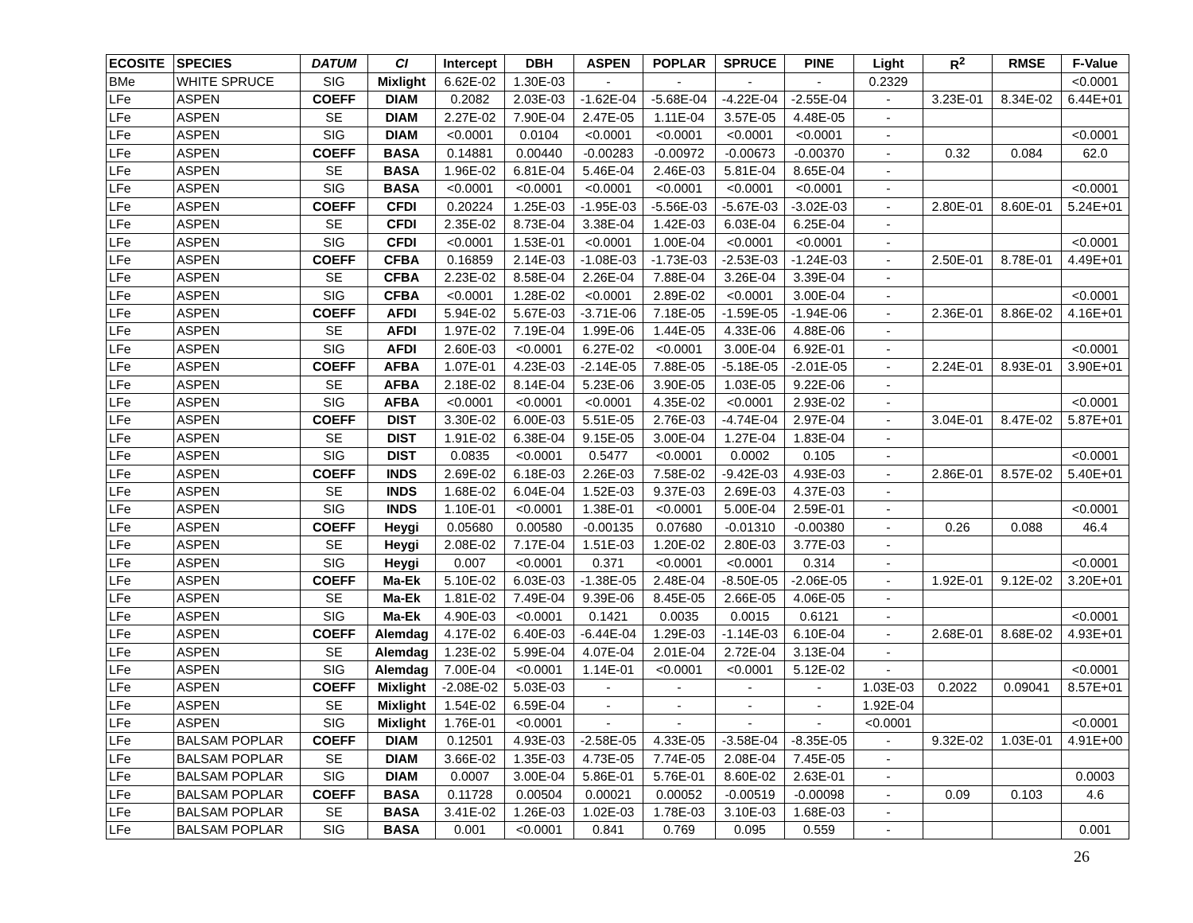| ECOSITE | SPECIES | DATUM | CI | Intercept | DBH | ASPEN | POPLAR | SPRUCE | PINE | Light | R<sup>2</sup> | RMSE | F-Value |
| --- | --- | --- | --- | --- | --- | --- | --- | --- | --- | --- | --- | --- | --- |
| BMe | WHITE SPRUCE | SIG | Mixlight | 6.62E-02 | 1.30E-03 | - | - | - | - | 0.2329 | | | <0.0001 |
| LFe | ASPEN | COEFF | DIAM | 0.2082 | 2.03E-03 | -1.62E-04 | -5.68E-04 | -4.22E-04 | -2.55E-04 | - | 3.23E-01 | 8.34E-02 | 6.44E+01 |
| LFe | ASPEN | SE | DIAM | 2.27E-02 | 7.90E-04 | 2.47E-05 | 1.11E-04 | 3.57E-05 | 4.48E-05 | - | | | |
| LFe | ASPEN | SIG | DIAM | <0.0001 | 0.0104 | <0.0001 | <0.0001 | <0.0001 | <0.0001 | - | | | <0.0001 |
| LFe | ASPEN | COEFF | BASA | 0.14881 | 0.00440 | -0.00283 | -0.00972 | -0.00673 | -0.00370 | - | 0.32 | 0.084 | 62.0 |
| LFe | ASPEN | SE | BASA | 1.96E-02 | 6.81E-04 | 5.46E-04 | 2.46E-03 | 5.81E-04 | 8.65E-04 | - | | | |
| LFe | ASPEN | SIG | BASA | <0.0001 | <0.0001 | <0.0001 | <0.0001 | <0.0001 | <0.0001 | - | | | <0.0001 |
| LFe | ASPEN | COEFF | CFDI | 0.20224 | 1.25E-03 | -1.95E-03 | -5.56E-03 | -5.67E-03 | -3.02E-03 | - | 2.80E-01 | 8.60E-01 | 5.24E+01 |
| LFe | ASPEN | SE | CFDI | 2.35E-02 | 8.73E-04 | 3.38E-04 | 1.42E-03 | 6.03E-04 | 6.25E-04 | - | | | |
| LFe | ASPEN | SIG | CFDI | <0.0001 | 1.53E-01 | <0.0001 | 1.00E-04 | <0.0001 | <0.0001 | - | | | <0.0001 |
| LFe | ASPEN | COEFF | CFBA | 0.16859 | 2.14E-03 | -1.08E-03 | -1.73E-03 | -2.53E-03 | -1.24E-03 | - | 2.50E-01 | 8.78E-01 | 4.49E+01 |
| LFe | ASPEN | SE | CFBA | 2.23E-02 | 8.58E-04 | 2.26E-04 | 7.88E-04 | 3.26E-04 | 3.39E-04 | - | | | |
| LFe | ASPEN | SIG | CFBA | <0.0001 | 1.28E-02 | <0.0001 | 2.89E-02 | <0.0001 | 3.00E-04 | - | | | <0.0001 |
| LFe | ASPEN | COEFF | AFDI | 5.94E-02 | 5.67E-03 | -3.71E-06 | 7.18E-05 | -1.59E-05 | -1.94E-06 | - | 2.36E-01 | 8.86E-02 | 4.16E+01 |
| LFe | ASPEN | SE | AFDI | 1.97E-02 | 7.19E-04 | 1.99E-06 | 1.44E-05 | 4.33E-06 | 4.88E-06 | - | | | |
| LFe | ASPEN | SIG | AFDI | 2.60E-03 | <0.0001 | 6.27E-02 | <0.0001 | 3.00E-04 | 6.92E-01 | - | | | <0.0001 |
| LFe | ASPEN | COEFF | AFBA | 1.07E-01 | 4.23E-03 | -2.14E-05 | 7.88E-05 | -5.18E-05 | -2.01E-05 | - | 2.24E-01 | 8.93E-01 | 3.90E+01 |
| LFe | ASPEN | SE | AFBA | 2.18E-02 | 8.14E-04 | 5.23E-06 | 3.90E-05 | 1.03E-05 | 9.22E-06 | - | | | |
| LFe | ASPEN | SIG | AFBA | <0.0001 | <0.0001 | <0.0001 | 4.35E-02 | <0.0001 | 2.93E-02 | - | | | <0.0001 |
| LFe | ASPEN | COEFF | DIST | 3.30E-02 | 6.00E-03 | 5.51E-05 | 2.76E-03 | -4.74E-04 | 2.97E-04 | - | 3.04E-01 | 8.47E-02 | 5.87E+01 |
| LFe | ASPEN | SE | DIST | 1.91E-02 | 6.38E-04 | 9.15E-05 | 3.00E-04 | 1.27E-04 | 1.83E-04 | - | | | |
| LFe | ASPEN | SIG | DIST | 0.0835 | <0.0001 | 0.5477 | <0.0001 | 0.0002 | 0.105 | - | | | <0.0001 |
| LFe | ASPEN | COEFF | INDS | 2.69E-02 | 6.18E-03 | 2.26E-03 | 7.58E-02 | -9.42E-03 | 4.93E-03 | - | 2.86E-01 | 8.57E-02 | 5.40E+01 |
| LFe | ASPEN | SE | INDS | 1.68E-02 | 6.04E-04 | 1.52E-03 | 9.37E-03 | 2.69E-03 | 4.37E-03 | - | | | |
| LFe | ASPEN | SIG | INDS | 1.10E-01 | <0.0001 | 1.38E-01 | <0.0001 | 5.00E-04 | 2.59E-01 | - | | | <0.0001 |
| LFe | ASPEN | COEFF | Heygi | 0.05680 | 0.00580 | -0.00135 | 0.07680 | -0.01310 | -0.00380 | - | 0.26 | 0.088 | 46.4 |
| LFe | ASPEN | SE | Heygi | 2.08E-02 | 7.17E-04 | 1.51E-03 | 1.20E-02 | 2.80E-03 | 3.77E-03 | - | | | |
| LFe | ASPEN | SIG | Heygi | 0.007 | <0.0001 | 0.371 | <0.0001 | <0.0001 | 0.314 | - | | | <0.0001 |
| LFe | ASPEN | COEFF | Ma-Ek | 5.10E-02 | 6.03E-03 | -1.38E-05 | 2.48E-04 | -8.50E-05 | -2.06E-05 | - | 1.92E-01 | 9.12E-02 | 3.20E+01 |
| LFe | ASPEN | SE | Ma-Ek | 1.81E-02 | 7.49E-04 | 9.39E-06 | 8.45E-05 | 2.66E-05 | 4.06E-05 | - | | | |
| LFe | ASPEN | SIG | Ma-Ek | 4.90E-03 | <0.0001 | 0.1421 | 0.0035 | 0.0015 | 0.6121 | - | | | <0.0001 |
| LFe | ASPEN | COEFF | Alemdag | 4.17E-02 | 6.40E-03 | -6.44E-04 | 1.29E-03 | -1.14E-03 | 6.10E-04 | - | 2.68E-01 | 8.68E-02 | 4.93E+01 |
| LFe | ASPEN | SE | Alemdag | 1.23E-02 | 5.99E-04 | 4.07E-04 | 2.01E-04 | 2.72E-04 | 3.13E-04 | - | | | |
| LFe | ASPEN | SIG | Alemdag | 7.00E-04 | <0.0001 | 1.14E-01 | <0.0001 | <0.0001 | 5.12E-02 | - | | | <0.0001 |
| LFe | ASPEN | COEFF | Mixlight | -2.08E-02 | 5.03E-03 | - | - | - | - | 1.03E-03 | 0.2022 | 0.09041 | 8.57E+01 |
| LFe | ASPEN | SE | Mixlight | 1.54E-02 | 6.59E-04 | - | - | - | - | 1.92E-04 | | | |
| LFe | ASPEN | SIG | Mixlight | 1.76E-01 | <0.0001 | - | - | - | - | <0.0001 | | | <0.0001 |
| LFe | BALSAM POPLAR | COEFF | DIAM | 0.12501 | 4.93E-03 | -2.58E-05 | 4.33E-05 | -3.58E-04 | -8.35E-05 | - | 9.32E-02 | 1.03E-01 | 4.91E+00 |
| LFe | BALSAM POPLAR | SE | DIAM | 3.66E-02 | 1.35E-03 | 4.73E-05 | 7.74E-05 | 2.08E-04 | 7.45E-05 | - | | | |
| LFe | BALSAM POPLAR | SIG | DIAM | 0.0007 | 3.00E-04 | 5.86E-01 | 5.76E-01 | 8.60E-02 | 2.63E-01 | - | | | 0.0003 |
| LFe | BALSAM POPLAR | COEFF | BASA | 0.11728 | 0.00504 | 0.00021 | 0.00052 | -0.00519 | -0.00098 | - | 0.09 | 0.103 | 4.6 |
| LFe | BALSAM POPLAR | SE | BASA | 3.41E-02 | 1.26E-03 | 1.02E-03 | 1.78E-03 | 3.10E-03 | 1.68E-03 | - | | | |
| LFe | BALSAM POPLAR | SIG | BASA | 0.001 | <0.0001 | 0.841 | 0.769 | 0.095 | 0.559 | - | | | 0.001 |
26